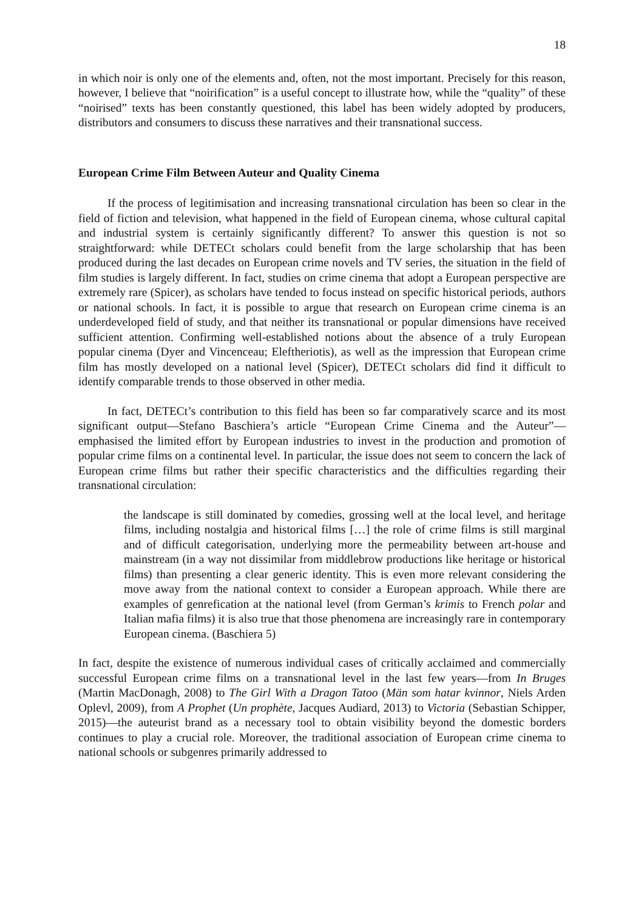18
in which noir is only one of the elements and, often, not the most important. Precisely for this reason, however, I believe that “noirification” is a useful concept to illustrate how, while the “quality” of these “noirised” texts has been constantly questioned, this label has been widely adopted by producers, distributors and consumers to discuss these narratives and their transnational success.
European Crime Film Between Auteur and Quality Cinema
If the process of legitimisation and increasing transnational circulation has been so clear in the field of fiction and television, what happened in the field of European cinema, whose cultural capital and industrial system is certainly significantly different? To answer this question is not so straightforward: while DETECt scholars could benefit from the large scholarship that has been produced during the last decades on European crime novels and TV series, the situation in the field of film studies is largely different. In fact, studies on crime cinema that adopt a European perspective are extremely rare (Spicer), as scholars have tended to focus instead on specific historical periods, authors or national schools. In fact, it is possible to argue that research on European crime cinema is an underdeveloped field of study, and that neither its transnational or popular dimensions have received sufficient attention. Confirming well-established notions about the absence of a truly European popular cinema (Dyer and Vincenceau; Eleftheriotis), as well as the impression that European crime film has mostly developed on a national level (Spicer), DETECt scholars did find it difficult to identify comparable trends to those observed in other media.
In fact, DETECt’s contribution to this field has been so far comparatively scarce and its most significant output—Stefano Baschiera’s article “European Crime Cinema and the Auteur”—emphasised the limited effort by European industries to invest in the production and promotion of popular crime films on a continental level. In particular, the issue does not seem to concern the lack of European crime films but rather their specific characteristics and the difficulties regarding their transnational circulation:
the landscape is still dominated by comedies, grossing well at the local level, and heritage films, including nostalgia and historical films […] the role of crime films is still marginal and of difficult categorisation, underlying more the permeability between art-house and mainstream (in a way not dissimilar from middlebrow productions like heritage or historical films) than presenting a clear generic identity. This is even more relevant considering the move away from the national context to consider a European approach. While there are examples of genrefication at the national level (from German’s krimis to French polar and Italian mafia films) it is also true that those phenomena are increasingly rare in contemporary European cinema. (Baschiera 5)
In fact, despite the existence of numerous individual cases of critically acclaimed and commercially successful European crime films on a transnational level in the last few years—from In Bruges (Martin MacDonagh, 2008) to The Girl With a Dragon Tatoo (Män som hatar kvinnor, Niels Arden Oplevl, 2009), from A Prophet (Un prophète, Jacques Audiard, 2013) to Victoria (Sebastian Schipper, 2015)—the auteurist brand as a necessary tool to obtain visibility beyond the domestic borders continues to play a crucial role. Moreover, the traditional association of European crime cinema to national schools or subgenres primarily addressed to